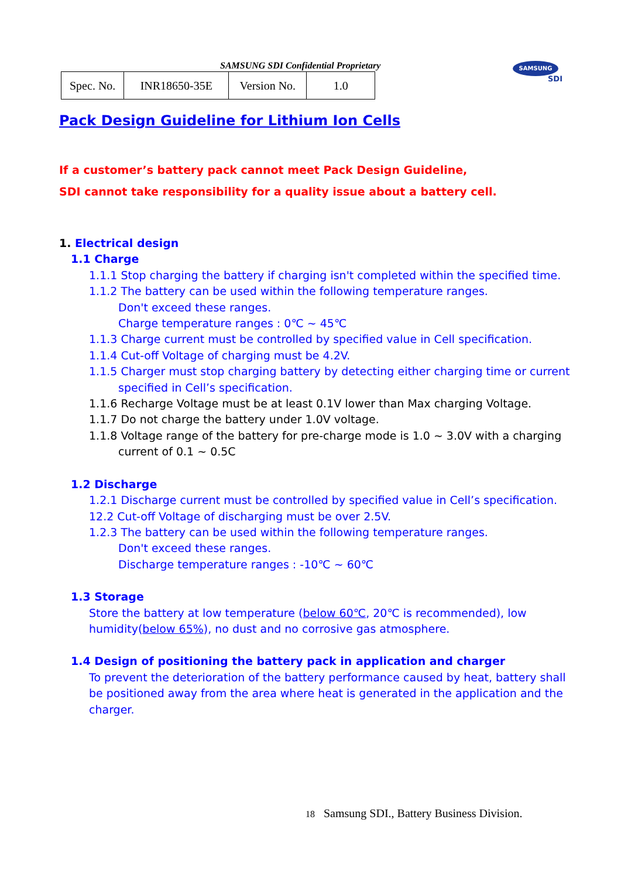SAMSUNG SDI Confidential Proprietary
| Spec. No. | INR18650-35E | Version No. | 1.0 |
SAMSUNG
SDI
Pack Design Guideline for Lithium Ion Cells
If a customer’s battery pack cannot meet Pack Design Guideline,
SDI cannot take responsibility for a quality issue about a battery cell.
1. Electrical design
1.1 Charge
1.1.1 Stop charging the battery if charging isn't completed within the specified time.
1.1.2 The battery can be used within the following temperature ranges.
Don't exceed these ranges.
Charge temperature ranges : 0℃ ~ 45℃
1.1.3 Charge current must be controlled by specified value in Cell specification.
1.1.4 Cut-off Voltage of charging must be 4.2V.
1.1.5 Charger must stop charging battery by detecting either charging time or current
specified in Cell’s specification.
1.1.6 Recharge Voltage must be at least 0.1V lower than Max charging Voltage.
1.1.7 Do not charge the battery under 1.0V voltage.
1.1.8 Voltage range of the battery for pre-charge mode is 1.0 ~ 3.0V with a charging
current of 0.1 ~ 0.5C
1.2 Discharge
1.2.1 Discharge current must be controlled by specified value in Cell’s specification.
12.2 Cut-off Voltage of discharging must be over 2.5V.
1.2.3 The battery can be used within the following temperature ranges.
Don't exceed these ranges.
Discharge temperature ranges : -10℃ ~ 60℃
1.3 Storage
Store the battery at low temperature (below 60℃, 20℃ is recommended), low
humidity(below 65%), no dust and no corrosive gas atmosphere.
1.4 Design of positioning the battery pack in application and charger
To prevent the deterioration of the battery performance caused by heat, battery shall be positioned away from the area where heat is generated in the application and the charger.
18 Samsung SDI., Battery Business Division.